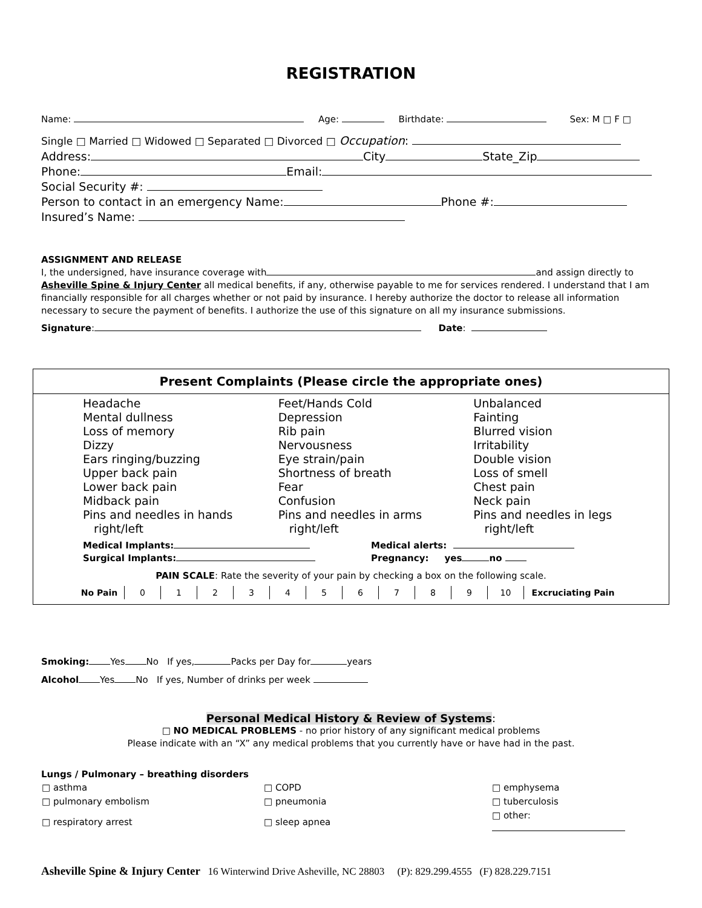REGISTRATION
Name: Age: Birthdate: Sex: M □ F □
Single □ Married □ Widowed □ Separated □ Divorced □ Occupation:
Address: City State_Zip
Phone: Email:
Social Security #:
Person to contact in an emergency Name: Phone #:
Insured’s Name:
ASSIGNMENT AND RELEASE
I, the undersigned, have insurance coverage with and assign directly to Asheville Spine & Injury Center all medical benefits, if any, otherwise payable to me for services rendered. I understand that I am financially responsible for all charges whether or not paid by insurance. I hereby authorize the doctor to release all information necessary to secure the payment of benefits. I authorize the use of this signature on all my insurance submissions.
Signature: Date:
Present Complaints (Please circle the appropriate ones)
Headache
Mental dullness
Loss of memory
Dizzy
Ears ringing/buzzing
Upper back pain
Lower back pain
Midback pain
Pins and needles in hands
right/left
Feet/Hands Cold
Depression
Rib pain
Nervousness
Eye strain/pain
Shortness of breath
Fear
Confusion
Pins and needles in arms
right/left
Unbalanced
Fainting
Blurred vision
Irritability
Double vision
Loss of smell
Chest pain
Neck pain
Pins and needles in legs
right/left
Medical Implants:
Surgical Implants:
Medical alerts:
Pregnancy: yes no
PAIN SCALE: Rate the severity of your pain by checking a box on the following scale.
| No Pain | 0 | 1 | 2 | 3 | 4 | 5 | 6 | 7 | 8 | 9 | 10 | Excruciating Pain |
Smoking: Yes No If yes, Packs per Day for years
Alcohol Yes No If yes, Number of drinks per week
Personal Medical History & Review of Systems:
□ NO MEDICAL PROBLEMS - no prior history of any significant medical problems
Please indicate with an “X” any medical problems that you currently have or have had in the past.
Lungs / Pulmonary – breathing disorders
| □ asthma | □ COPD | □ emphysema |
| □ pulmonary embolism | □ pneumonia | □ tuberculosis |
| □ respiratory arrest | □ sleep apnea | □ other: |
Asheville Spine & Injury Center 16 Winterwind Drive Asheville, NC 28803 (P): 829.299.4555 (F) 828.229.7151